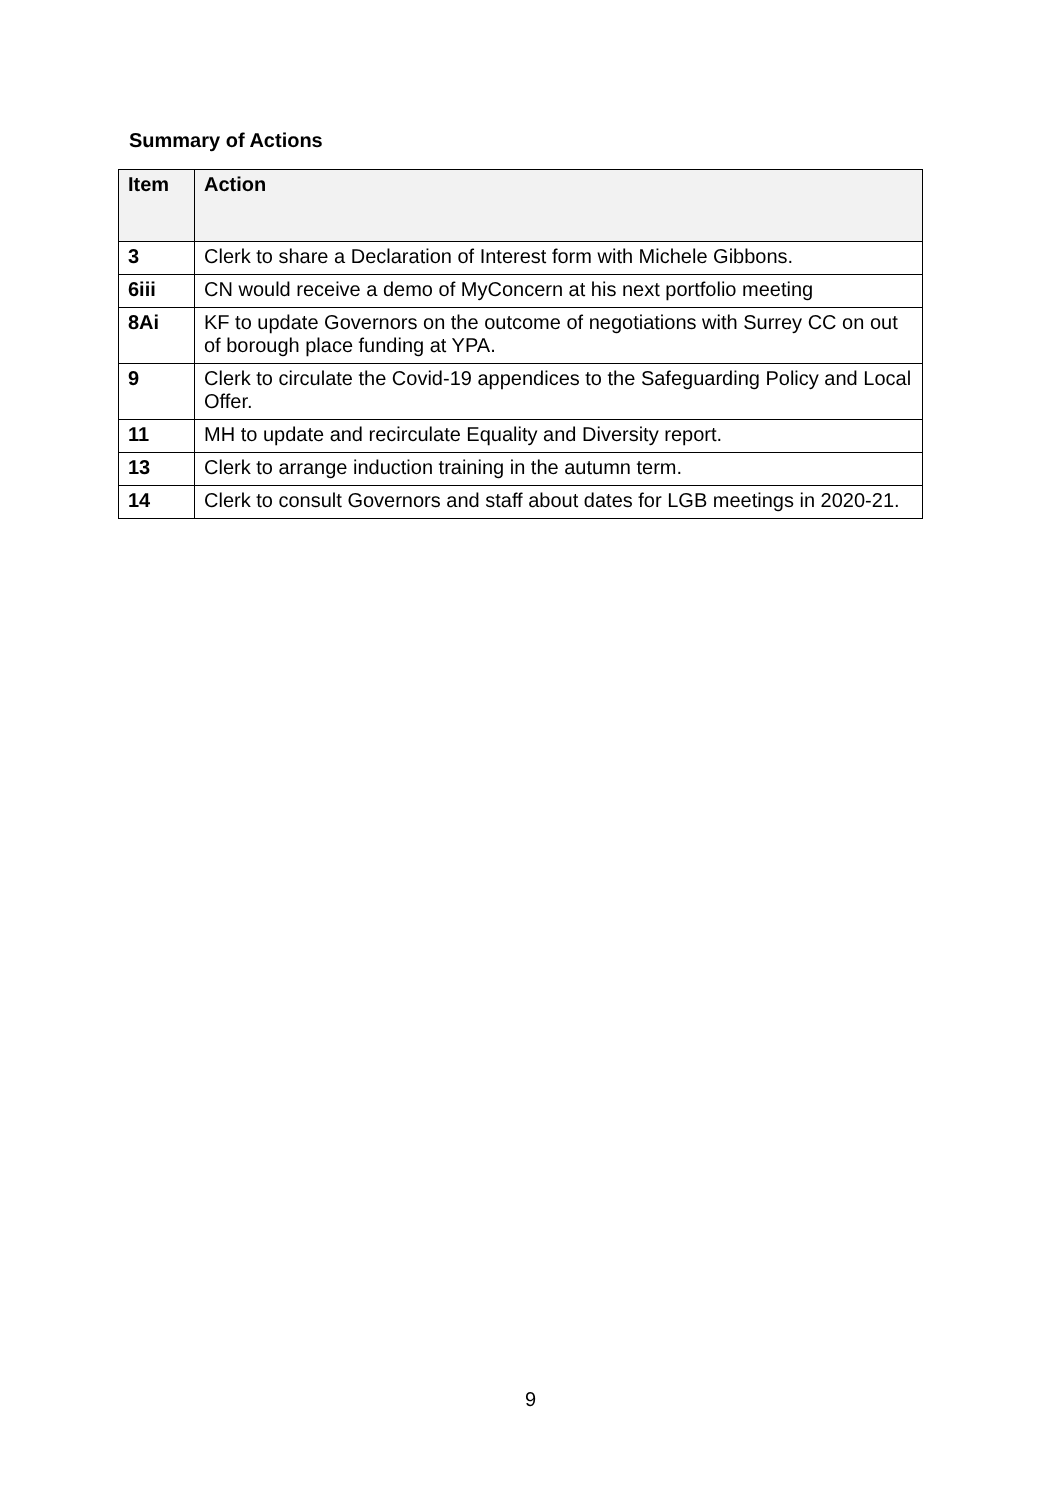Summary of Actions
| Item | Action |
| --- | --- |
| 3 | Clerk to share a Declaration of Interest form with Michele Gibbons. |
| 6iii | CN would receive a demo of MyConcern at his next portfolio meeting |
| 8Ai | KF to update Governors on the outcome of negotiations with Surrey CC on out of borough place funding at YPA. |
| 9 | Clerk to circulate the Covid-19 appendices to the Safeguarding Policy and Local Offer. |
| 11 | MH to update and recirculate Equality and Diversity report. |
| 13 | Clerk to arrange induction training in the autumn term. |
| 14 | Clerk to consult Governors and staff about dates for LGB meetings in 2020-21. |
9